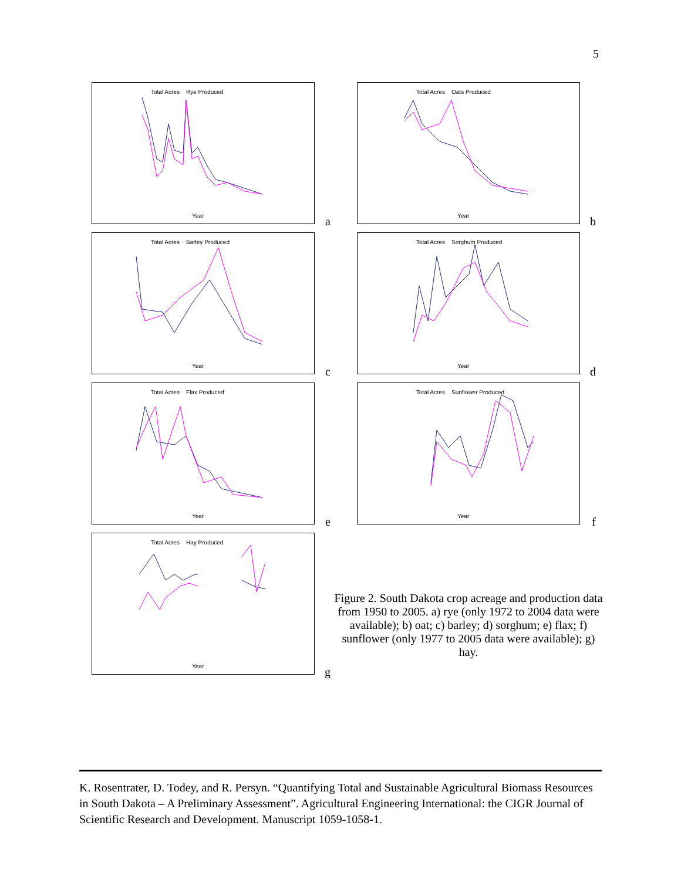5
Total Acres Rye Produced
Year a
Total Acres Oats Produced
Year b
Total Acres Barley Produced
Year c
Total Acres Sorghum Produced
Year d
Total Acres Flax Produced
Year e
Total Acres Sunflower Produced
Year f
Total Acres Hay Produced
Year g
Figure 2. South Dakota crop acreage and production data from 1950 to 2005. a) rye (only 1972 to 2004 data were available); b) oat; c) barley; d) sorghum; e) flax; f) sunflower (only 1977 to 2005 data were available); g) hay.
K. Rosentrater, D. Todey, and R. Persyn. “Quantifying Total and Sustainable Agricultural Biomass Resources in South Dakota – A Preliminary Assessment”. Agricultural Engineering International: the CIGR Journal of Scientific Research and Development. Manuscript 1059-1058-1.